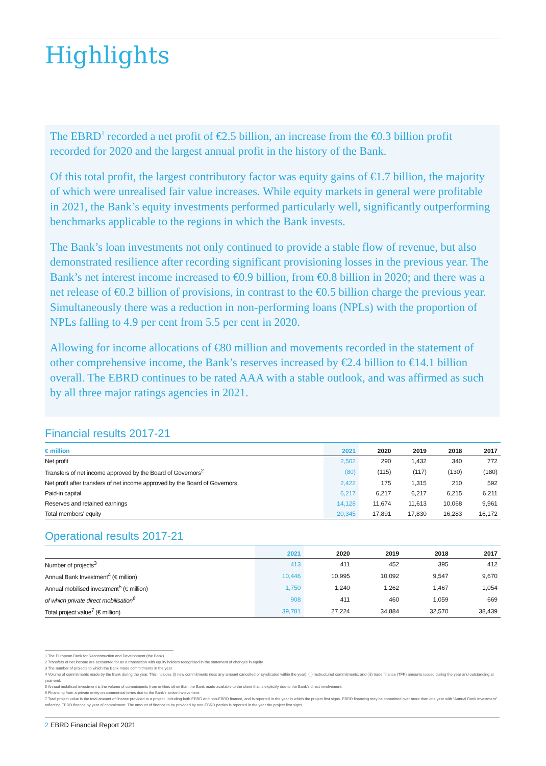Highlights
The EBRD<sup>1</sup> recorded a net profit of €2.5 billion, an increase from the €0.3 billion profit recorded for 2020 and the largest annual profit in the history of the Bank.
Of this total profit, the largest contributory factor was equity gains of €1.7 billion, the majority of which were unrealised fair value increases. While equity markets in general were profitable in 2021, the Bank’s equity investments performed particularly well, significantly outperforming benchmarks applicable to the regions in which the Bank invests.
The Bank’s loan investments not only continued to provide a stable flow of revenue, but also demonstrated resilience after recording significant provisioning losses in the previous year. The Bank’s net interest income increased to €0.9 billion, from €0.8 billion in 2020; and there was a net release of €0.2 billion of provisions, in contrast to the €0.5 billion charge the previous year. Simultaneously there was a reduction in non-performing loans (NPLs) with the proportion of NPLs falling to 4.9 per cent from 5.5 per cent in 2020.
Allowing for income allocations of €80 million and movements recorded in the statement of other comprehensive income, the Bank’s reserves increased by €2.4 billion to €14.1 billion overall. The EBRD continues to be rated AAA with a stable outlook, and was affirmed as such by all three major ratings agencies in 2021.
Financial results 2017-21
| € million | 2021 | 2020 | 2019 | 2018 | 2017 |
| --- | --- | --- | --- | --- | --- |
| Net profit | 2,502 | 290 | 1,432 | 340 | 772 |
| Transfers of net income approved by the Board of Governors<sup>2</sup> | (80) | (115) | (117) | (130) | (180) |
| Net profit after transfers of net income approved by the Board of Governors | 2,422 | 175 | 1,315 | 210 | 592 |
| Paid-in capital | 6,217 | 6,217 | 6,217 | 6,215 | 6,211 |
| Reserves and retained earnings | 14,128 | 11,674 | 11,613 | 10,068 | 9,961 |
| Total members' equity | 20,345 | 17,891 | 17,830 | 16,283 | 16,172 |
Operational results 2017-21
| | 2021 | 2020 | 2019 | 2018 | 2017 |
| --- | --- | --- | --- | --- | --- |
| Number of projects<sup>3</sup> | 413 | 411 | 452 | 395 | 412 |
| Annual Bank Investment<sup>4</sup> (€ million) | 10,446 | 10,995 | 10,092 | 9,547 | 9,670 |
| Annual mobilised investment<sup>5</sup> (€ million) | 1,750 | 1,240 | 1,262 | 1,467 | 1,054 |
| of which private direct mobilisation<sup>6</sup> | 908 | 411 | 460 | 1,059 | 669 |
| Total project value<sup>7</sup> (€ million) | 39,781 | 27,224 | 34,884 | 32,570 | 38,439 |
1 The European Bank for Reconstruction and Development (the Bank).
2 Transfers of net income are accounted for as a transaction with equity holders recognised in the statement of changes in equity.
3 The number of projects to which the Bank made commitments in the year.
4 Volume of commitments made by the Bank during the year. This includes (i) new commitments (less any amount cancelled or syndicated within the year); (ii) restructured commitments; and (iii) trade finance (TFP) amounts issued during the year and outstanding at year-end.
5 Annual mobilised investment is the volume of commitments from entities other than the Bank made available to the client that is explicitly due to the Bank’s direct involvement.
6 Financing from a private entity on commercial terms due to the Bank’s active involvement.
7 Total project value is the total amount of finance provided to a project, including both EBRD and non-EBRD finance, and is reported in the year in which the project first signs. EBRD financing may be committed over more than one year with “Annual Bank Investment” reflecting EBRD finance by year of commitment. The amount of finance to be provided by non-EBRD parties is reported in the year the project first signs.
2 EBRD Financial Report 2021